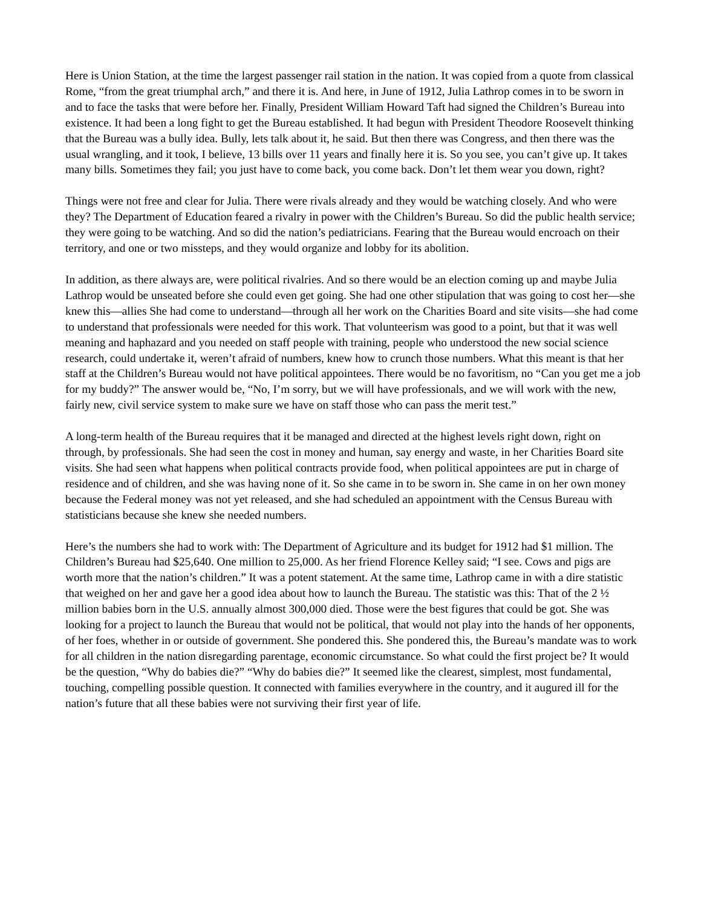Here is Union Station, at the time the largest passenger rail station in the nation. It was copied from a quote from classical Rome, “from the great triumphal arch,” and there it is. And here, in June of 1912, Julia Lathrop comes in to be sworn in and to face the tasks that were before her. Finally, President William Howard Taft had signed the Children’s Bureau into existence. It had been a long fight to get the Bureau established. It had begun with President Theodore Roosevelt thinking that the Bureau was a bully idea. Bully, lets talk about it, he said. But then there was Congress, and then there was the usual wrangling, and it took, I believe, 13 bills over 11 years and finally here it is. So you see, you can’t give up. It takes many bills. Sometimes they fail; you just have to come back, you come back. Don’t let them wear you down, right?
Things were not free and clear for Julia. There were rivals already and they would be watching closely. And who were they? The Department of Education feared a rivalry in power with the Children’s Bureau. So did the public health service; they were going to be watching. And so did the nation’s pediatricians. Fearing that the Bureau would encroach on their territory, and one or two missteps, and they would organize and lobby for its abolition.
In addition, as there always are, were political rivalries. And so there would be an election coming up and maybe Julia Lathrop would be unseated before she could even get going. She had one other stipulation that was going to cost her—she knew this—allies She had come to understand—through all her work on the Charities Board and site visits—she had come to understand that professionals were needed for this work. That volunteerism was good to a point, but that it was well meaning and haphazard and you needed on staff people with training, people who understood the new social science research, could undertake it, weren’t afraid of numbers, knew how to crunch those numbers. What this meant is that her staff at the Children’s Bureau would not have political appointees. There would be no favoritism, no “Can you get me a job for my buddy?” The answer would be, “No, I’m sorry, but we will have professionals, and we will work with the new, fairly new, civil service system to make sure we have on staff those who can pass the merit test.”
A long-term health of the Bureau requires that it be managed and directed at the highest levels right down, right on through, by professionals. She had seen the cost in money and human, say energy and waste, in her Charities Board site visits. She had seen what happens when political contracts provide food, when political appointees are put in charge of residence and of children, and she was having none of it. So she came in to be sworn in. She came in on her own money because the Federal money was not yet released, and she had scheduled an appointment with the Census Bureau with statisticians because she knew she needed numbers.
Here’s the numbers she had to work with: The Department of Agriculture and its budget for 1912 had $1 million. The Children’s Bureau had $25,640. One million to 25,000. As her friend Florence Kelley said; “I see. Cows and pigs are worth more that the nation’s children.” It was a potent statement. At the same time, Lathrop came in with a dire statistic that weighed on her and gave her a good idea about how to launch the Bureau. The statistic was this: That of the 2 ½ million babies born in the U.S. annually almost 300,000 died. Those were the best figures that could be got. She was looking for a project to launch the Bureau that would not be political, that would not play into the hands of her opponents, of her foes, whether in or outside of government. She pondered this. She pondered this, the Bureau’s mandate was to work for all children in the nation disregarding parentage, economic circumstance. So what could the first project be? It would be the question, “Why do babies die?” “Why do babies die?” It seemed like the clearest, simplest, most fundamental, touching, compelling possible question. It connected with families everywhere in the country, and it augured ill for the nation’s future that all these babies were not surviving their first year of life.